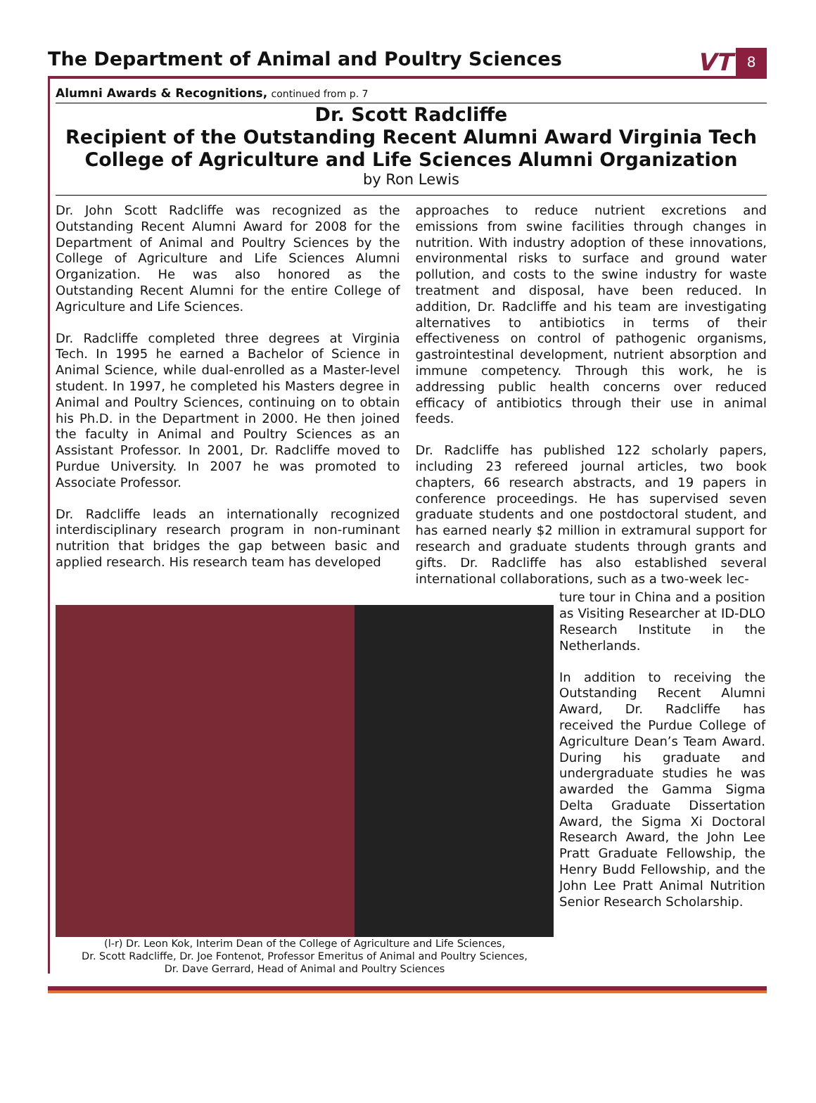The Department of Animal and Poultry Sciences
VT 8
Alumni Awards & Recognitions, continued from p. 7
Dr. Scott Radcliffe
Recipient of the Outstanding Recent Alumni Award Virginia Tech College of Agriculture and Life Sciences Alumni Organization
by Ron Lewis
Dr. John Scott Radcliffe was recognized as the Outstanding Recent Alumni Award for 2008 for the Department of Animal and Poultry Sciences by the College of Agriculture and Life Sciences Alumni Organization. He was also honored as the Outstanding Recent Alumni for the entire College of Agriculture and Life Sciences.
Dr. Radcliffe completed three degrees at Virginia Tech. In 1995 he earned a Bachelor of Science in Animal Science, while dual-enrolled as a Master-level student. In 1997, he completed his Masters degree in Animal and Poultry Sciences, continuing on to obtain his Ph.D. in the Department in 2000. He then joined the faculty in Animal and Poultry Sciences as an Assistant Professor. In 2001, Dr. Radcliffe moved to Purdue University. In 2007 he was promoted to Associate Professor.
Dr. Radcliffe leads an internationally recognized interdisciplinary research program in non-ruminant nutrition that bridges the gap between basic and applied research. His research team has developed
approaches to reduce nutrient excretions and emissions from swine facilities through changes in nutrition. With industry adoption of these innovations, environmental risks to surface and ground water pollution, and costs to the swine industry for waste treatment and disposal, have been reduced. In addition, Dr. Radcliffe and his team are investigating alternatives to antibiotics in terms of their effectiveness on control of pathogenic organisms, gastrointestinal development, nutrient absorption and immune competency. Through this work, he is addressing public health concerns over reduced efficacy of antibiotics through their use in animal feeds.
Dr. Radcliffe has published 122 scholarly papers, including 23 refereed journal articles, two book chapters, 66 research abstracts, and 19 papers in conference proceedings. He has supervised seven graduate students and one postdoctoral student, and has earned nearly $2 million in extramural support for research and graduate students through grants and gifts. Dr. Radcliffe has also established several international collaborations, such as a two-week lec-
(l-r) Dr. Leon Kok, Interim Dean of the College of Agriculture and Life Sciences,
Dr. Scott Radcliffe, Dr. Joe Fontenot, Professor Emeritus of Animal and Poultry Sciences,
Dr. Dave Gerrard, Head of Animal and Poultry Sciences
ture tour in China and a position as Visiting Researcher at ID-DLO Research Institute in the Netherlands.
In addition to receiving the Outstanding Recent Alumni Award, Dr. Radcliffe has received the Purdue College of Agriculture Dean’s Team Award. During his graduate and undergraduate studies he was awarded the Gamma Sigma Delta Graduate Dissertation Award, the Sigma Xi Doctoral Research Award, the John Lee Pratt Graduate Fellowship, the Henry Budd Fellowship, and the John Lee Pratt Animal Nutrition Senior Research Scholarship.